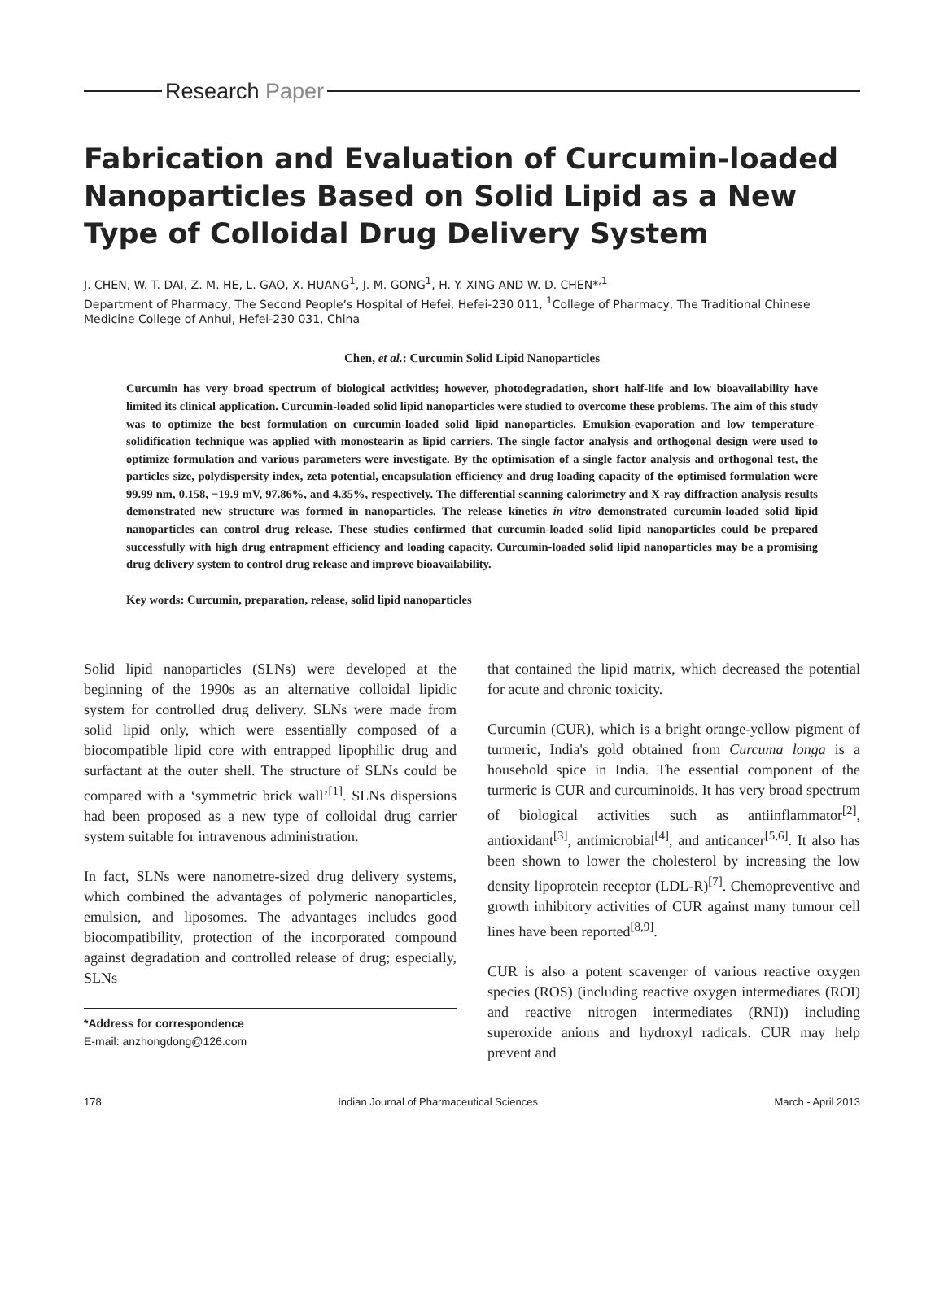Research Paper
Fabrication and Evaluation of Curcumin-loaded Nanoparticles Based on Solid Lipid as a New Type of Colloidal Drug Delivery System
J. CHEN, W. T. DAI, Z. M. HE, L. GAO, X. HUANG<sup>1</sup>, J. M. GONG<sup>1</sup>, H. Y. XING AND W. D. CHEN*<sup>,1</sup>
Department of Pharmacy, The Second People’s Hospital of Hefei, Hefei-230 011, <sup>1</sup>College of Pharmacy, The Traditional Chinese Medicine College of Anhui, Hefei-230 031, China
Chen, et al.: Curcumin Solid Lipid Nanoparticles
Curcumin has very broad spectrum of biological activities; however, photodegradation, short half-life and low bioavailability have limited its clinical application. Curcumin-loaded solid lipid nanoparticles were studied to overcome these problems. The aim of this study was to optimize the best formulation on curcumin-loaded solid lipid nanoparticles. Emulsion-evaporation and low temperature-solidification technique was applied with monostearin as lipid carriers. The single factor analysis and orthogonal design were used to optimize formulation and various parameters were investigate. By the optimisation of a single factor analysis and orthogonal test, the particles size, polydispersity index, zeta potential, encapsulation efficiency and drug loading capacity of the optimised formulation were 99.99 nm, 0.158, −19.9 mV, 97.86%, and 4.35%, respectively. The differential scanning calorimetry and X-ray diffraction analysis results demonstrated new structure was formed in nanoparticles. The release kinetics in vitro demonstrated curcumin-loaded solid lipid nanoparticles can control drug release. These studies confirmed that curcumin-loaded solid lipid nanoparticles could be prepared successfully with high drug entrapment efficiency and loading capacity. Curcumin-loaded solid lipid nanoparticles may be a promising drug delivery system to control drug release and improve bioavailability.
Key words: Curcumin, preparation, release, solid lipid nanoparticles
Solid lipid nanoparticles (SLNs) were developed at the beginning of the 1990s as an alternative colloidal lipidic system for controlled drug delivery. SLNs were made from solid lipid only, which were essentially composed of a biocompatible lipid core with entrapped lipophilic drug and surfactant at the outer shell. The structure of SLNs could be compared with a ‘symmetric brick wall’<sup>[1]</sup>. SLNs dispersions had been proposed as a new type of colloidal drug carrier system suitable for intravenous administration.
In fact, SLNs were nanometre-sized drug delivery systems, which combined the advantages of polymeric nanoparticles, emulsion, and liposomes. The advantages includes good biocompatibility, protection of the incorporated compound against degradation and controlled release of drug; especially, SLNs
*Address for correspondence
E-mail: anzhongdong@126.com
that contained the lipid matrix, which decreased the potential for acute and chronic toxicity.
Curcumin (CUR), which is a bright orange-yellow pigment of turmeric, India's gold obtained from Curcuma longa is a household spice in India. The essential component of the turmeric is CUR and curcuminoids. It has very broad spectrum of biological activities such as antiinflammator<sup>[2]</sup>, antioxidant<sup>[3]</sup>, antimicrobial<sup>[4]</sup>, and anticancer<sup>[5,6]</sup>. It also has been shown to lower the cholesterol by increasing the low density lipoprotein receptor (LDL-R)<sup>[7]</sup>. Chemopreventive and growth inhibitory activities of CUR against many tumour cell lines have been reported<sup>[8,9]</sup>.
CUR is also a potent scavenger of various reactive oxygen species (ROS) (including reactive oxygen intermediates (ROI) and reactive nitrogen intermediates (RNI)) including superoxide anions and hydroxyl radicals. CUR may help prevent and
178 Indian Journal of Pharmaceutical Sciences March - April 2013